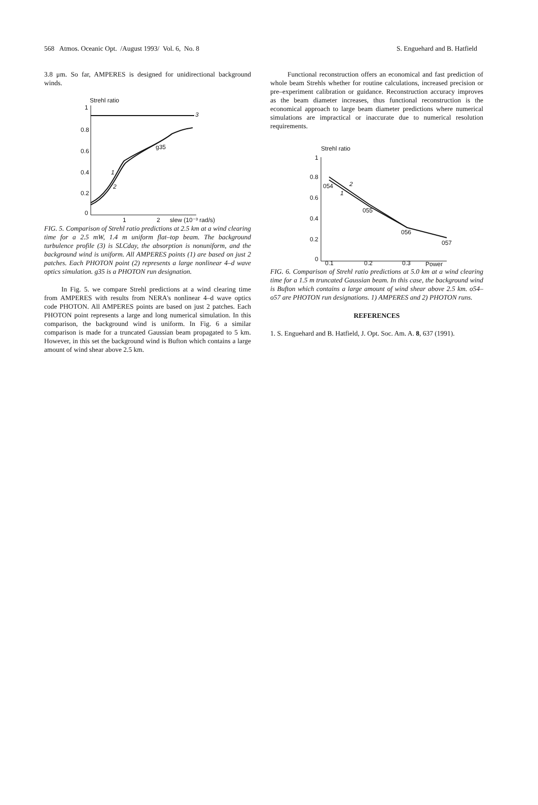568 Atmos. Oceanic Opt. /August 1993/ Vol. 6, No. 8 S. Enguehard and B. Hatfield
3.8 μm. So far, AMPERES is designed for unidirectional background winds.
Strehl ratio
1
0.8
0.6
0.4
0.2
0
1
2
slew (10⁻³ rad/s)
3
1
2
g35
FIG. 5. Comparison of Strehl ratio predictions at 2.5 km at a wind clearing time for a 2.5 mW, 1.4 m uniform flat–top beam. The background turbulence profile (3) is SLCday, the absorption is nonuniform, and the background wind is uniform. All AMPERES points (1) are based on just 2 patches. Each PHOTON point (2) represents a large nonlinear 4–d wave optics simulation. g35 is a PHOTON run designation.
In Fig. 5. we compare Strehl predictions at a wind clearing time from AMPERES with results from NERA's nonlinear 4–d wave optics code PHOTON. All AMPERES points are based on just 2 patches. Each PHOTON point represents a large and long numerical simulation. In this comparison, the background wind is uniform. In Fig. 6 a similar comparison is made for a truncated Gaussian beam propagated to 5 km. However, in this set the background wind is Bufton which contains a large amount of wind shear above 2.5 km.
Functional reconstruction offers an economical and fast prediction of whole beam Strehls whether for routine calculations, increased precision or pre–experiment calibration or guidance. Reconstruction accuracy improves as the beam diameter increases, thus functional reconstruction is the economical approach to large beam diameter predictions where numerical simulations are impractical or inaccurate due to numerical resolution requirements.
Strehl ratio
1
0.8
0.6
0.4
0.2
0
0.1
0.2
0.3
Power
054
2
1
055
056
057
FIG. 6. Comparison of Strehl ratio predictions at 5.0 km at a wind clearing time for a 1.5 m truncated Gaussian beam. In this case, the background wind is Bufton which contains a large amount of wind shear above 2.5 km. o54–o57 are PHOTON run designations. 1) AMPERES and 2) PHOTON runs.
REFERENCES
1. S. Enguehard and B. Hatfield, J. Opt. Soc. Am. A. 8, 637 (1991).